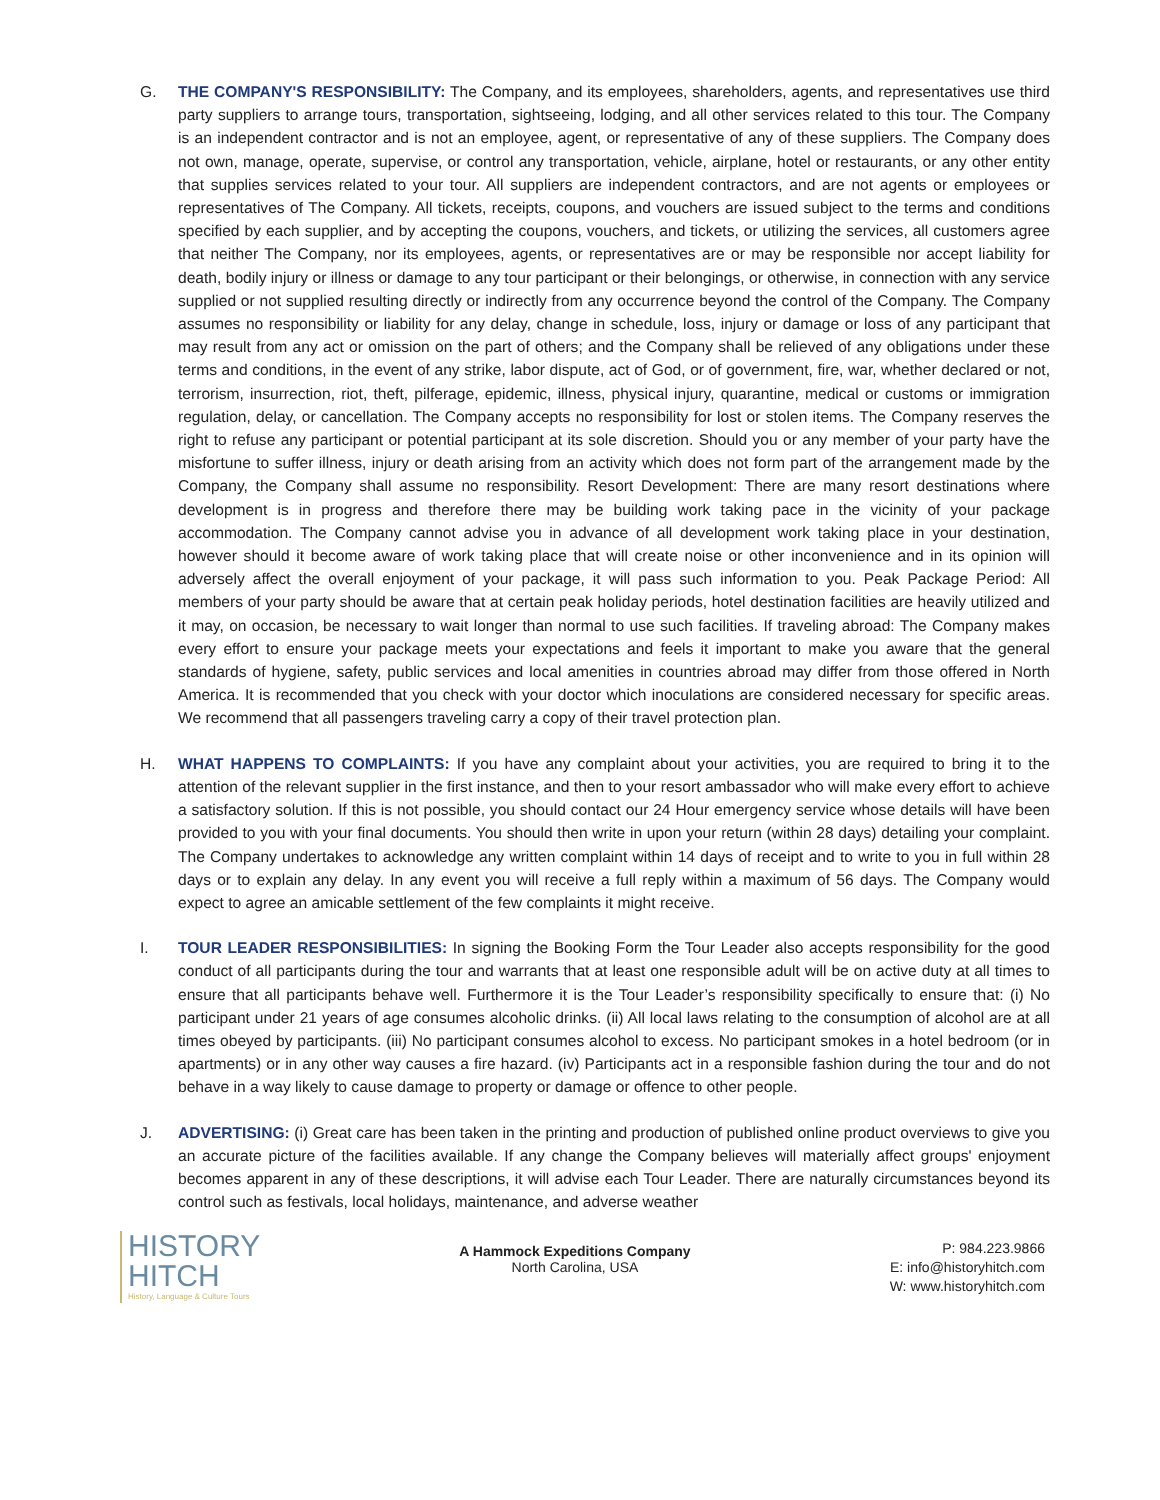G. THE COMPANY'S RESPONSIBILITY: The Company, and its employees, shareholders, agents, and representatives use third party suppliers to arrange tours, transportation, sightseeing, lodging, and all other services related to this tour. The Company is an independent contractor and is not an employee, agent, or representative of any of these suppliers. The Company does not own, manage, operate, supervise, or control any transportation, vehicle, airplane, hotel or restaurants, or any other entity that supplies services related to your tour. All suppliers are independent contractors, and are not agents or employees or representatives of The Company. All tickets, receipts, coupons, and vouchers are issued subject to the terms and conditions specified by each supplier, and by accepting the coupons, vouchers, and tickets, or utilizing the services, all customers agree that neither The Company, nor its employees, agents, or representatives are or may be responsible nor accept liability for death, bodily injury or illness or damage to any tour participant or their belongings, or otherwise, in connection with any service supplied or not supplied resulting directly or indirectly from any occurrence beyond the control of the Company. The Company assumes no responsibility or liability for any delay, change in schedule, loss, injury or damage or loss of any participant that may result from any act or omission on the part of others; and the Company shall be relieved of any obligations under these terms and conditions, in the event of any strike, labor dispute, act of God, or of government, fire, war, whether declared or not, terrorism, insurrection, riot, theft, pilferage, epidemic, illness, physical injury, quarantine, medical or customs or immigration regulation, delay, or cancellation. The Company accepts no responsibility for lost or stolen items. The Company reserves the right to refuse any participant or potential participant at its sole discretion. Should you or any member of your party have the misfortune to suffer illness, injury or death arising from an activity which does not form part of the arrangement made by the Company, the Company shall assume no responsibility. Resort Development: There are many resort destinations where development is in progress and therefore there may be building work taking pace in the vicinity of your package accommodation. The Company cannot advise you in advance of all development work taking place in your destination, however should it become aware of work taking place that will create noise or other inconvenience and in its opinion will adversely affect the overall enjoyment of your package, it will pass such information to you. Peak Package Period: All members of your party should be aware that at certain peak holiday periods, hotel destination facilities are heavily utilized and it may, on occasion, be necessary to wait longer than normal to use such facilities. If traveling abroad: The Company makes every effort to ensure your package meets your expectations and feels it important to make you aware that the general standards of hygiene, safety, public services and local amenities in countries abroad may differ from those offered in North America. It is recommended that you check with your doctor which inoculations are considered necessary for specific areas. We recommend that all passengers traveling carry a copy of their travel protection plan.
H. WHAT HAPPENS TO COMPLAINTS: If you have any complaint about your activities, you are required to bring it to the attention of the relevant supplier in the first instance, and then to your resort ambassador who will make every effort to achieve a satisfactory solution. If this is not possible, you should contact our 24 Hour emergency service whose details will have been provided to you with your final documents. You should then write in upon your return (within 28 days) detailing your complaint. The Company undertakes to acknowledge any written complaint within 14 days of receipt and to write to you in full within 28 days or to explain any delay. In any event you will receive a full reply within a maximum of 56 days. The Company would expect to agree an amicable settlement of the few complaints it might receive.
I. TOUR LEADER RESPONSIBILITIES: In signing the Booking Form the Tour Leader also accepts responsibility for the good conduct of all participants during the tour and warrants that at least one responsible adult will be on active duty at all times to ensure that all participants behave well. Furthermore it is the Tour Leader’s responsibility specifically to ensure that: (i) No participant under 21 years of age consumes alcoholic drinks. (ii) All local laws relating to the consumption of alcohol are at all times obeyed by participants. (iii) No participant consumes alcohol to excess. No participant smokes in a hotel bedroom (or in apartments) or in any other way causes a fire hazard. (iv) Participants act in a responsible fashion during the tour and do not behave in a way likely to cause damage to property or damage or offence to other people.
J. ADVERTISING: (i) Great care has been taken in the printing and production of published online product overviews to give you an accurate picture of the facilities available. If any change the Company believes will materially affect groups' enjoyment becomes apparent in any of these descriptions, it will advise each Tour Leader. There are naturally circumstances beyond its control such as festivals, local holidays, maintenance, and adverse weather
HISTORY
HITCH
History, Language & Culture Tours
A Hammock Expeditions Company
North Carolina, USA
P: 984.223.9866
E: info@historyhitch.com
W: www.historyhitch.com